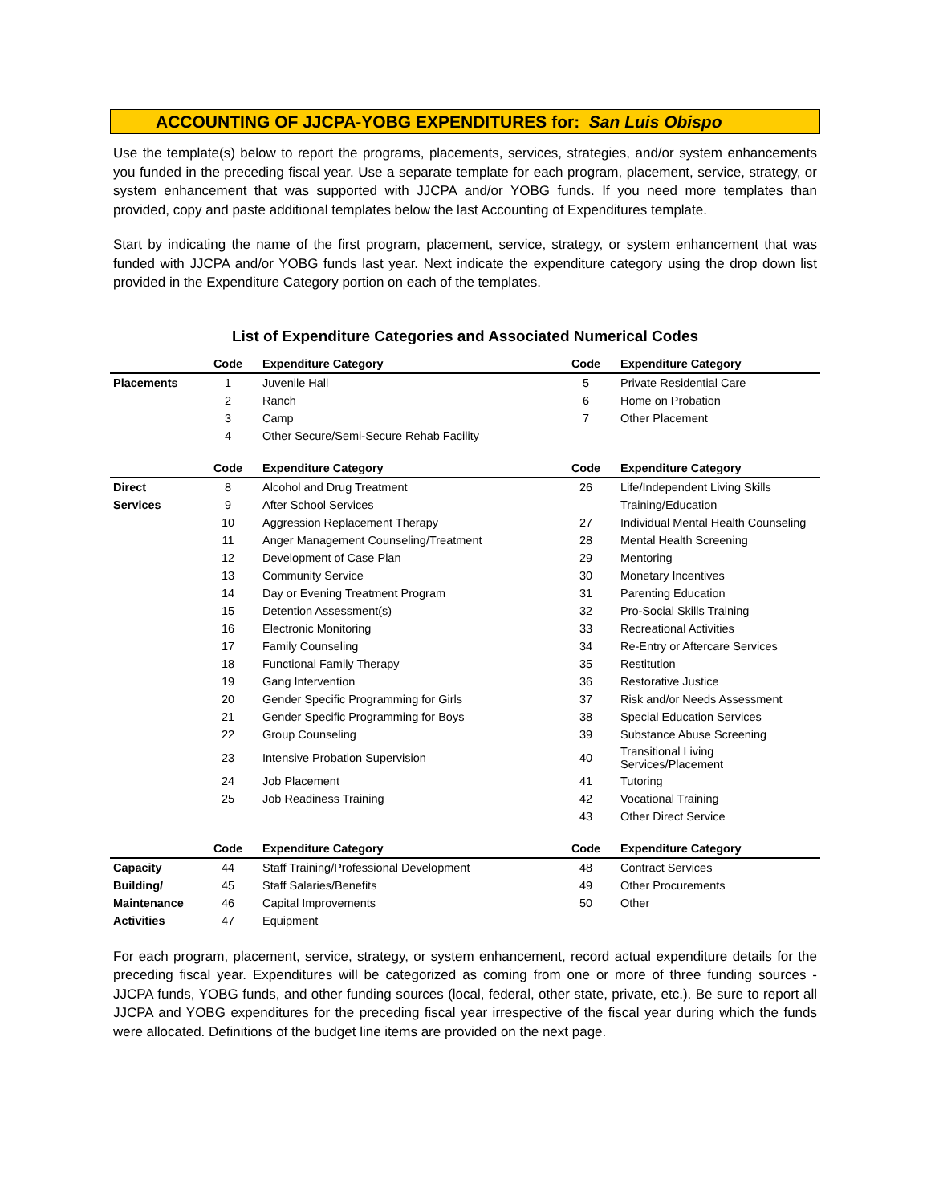ACCOUNTING OF JJCPA-YOBG EXPENDITURES for: San Luis Obispo
Use the template(s) below to report the programs, placements, services, strategies, and/or system enhancements you funded in the preceding fiscal year. Use a separate template for each program, placement, service, strategy, or system enhancement that was supported with JJCPA and/or YOBG funds. If you need more templates than provided, copy and paste additional templates below the last Accounting of Expenditures template.
Start by indicating the name of the first program, placement, service, strategy, or system enhancement that was funded with JJCPA and/or YOBG funds last year. Next indicate the expenditure category using the drop down list provided in the Expenditure Category portion on each of the templates.
List of Expenditure Categories and Associated Numerical Codes
| | Code | Expenditure Category | Code | Expenditure Category |
| --- | --- | --- | --- | --- |
| Placements | 1 | Juvenile Hall | 5 | Private Residential Care |
| | 2 | Ranch | 6 | Home on Probation |
| | 3 | Camp | 7 | Other Placement |
| | 4 | Other Secure/Semi-Secure Rehab Facility | | |
| | Code | Expenditure Category | Code | Expenditure Category |
| Direct | 8 | Alcohol and Drug Treatment | 26 | Life/Independent Living Skills |
| Services | 9 | After School Services | | Training/Education |
| | 10 | Aggression Replacement Therapy | 27 | Individual Mental Health Counseling |
| | 11 | Anger Management Counseling/Treatment | 28 | Mental Health Screening |
| | 12 | Development of Case Plan | 29 | Mentoring |
| | 13 | Community Service | 30 | Monetary Incentives |
| | 14 | Day or Evening Treatment Program | 31 | Parenting Education |
| | 15 | Detention Assessment(s) | 32 | Pro-Social Skills Training |
| | 16 | Electronic Monitoring | 33 | Recreational Activities |
| | 17 | Family Counseling | 34 | Re-Entry or Aftercare Services |
| | 18 | Functional Family Therapy | 35 | Restitution |
| | 19 | Gang Intervention | 36 | Restorative Justice |
| | 20 | Gender Specific Programming for Girls | 37 | Risk and/or Needs Assessment |
| | 21 | Gender Specific Programming for Boys | 38 | Special Education Services |
| | 22 | Group Counseling | 39 | Substance Abuse Screening |
| | 23 | Intensive Probation Supervision | 40 | Transitional Living Services/Placement |
| | 24 | Job Placement | 41 | Tutoring |
| | 25 | Job Readiness Training | 42 | Vocational Training |
| | | | 43 | Other Direct Service |
| | Code | Expenditure Category | Code | Expenditure Category |
| Capacity | 44 | Staff Training/Professional Development | 48 | Contract Services |
| Building/ | 45 | Staff Salaries/Benefits | 49 | Other Procurements |
| Maintenance | 46 | Capital Improvements | 50 | Other |
| Activities | 47 | Equipment | | |
For each program, placement, service, strategy, or system enhancement, record actual expenditure details for the preceding fiscal year. Expenditures will be categorized as coming from one or more of three funding sources - JJCPA funds, YOBG funds, and other funding sources (local, federal, other state, private, etc.). Be sure to report all JJCPA and YOBG expenditures for the preceding fiscal year irrespective of the fiscal year during which the funds were allocated. Definitions of the budget line items are provided on the next page.